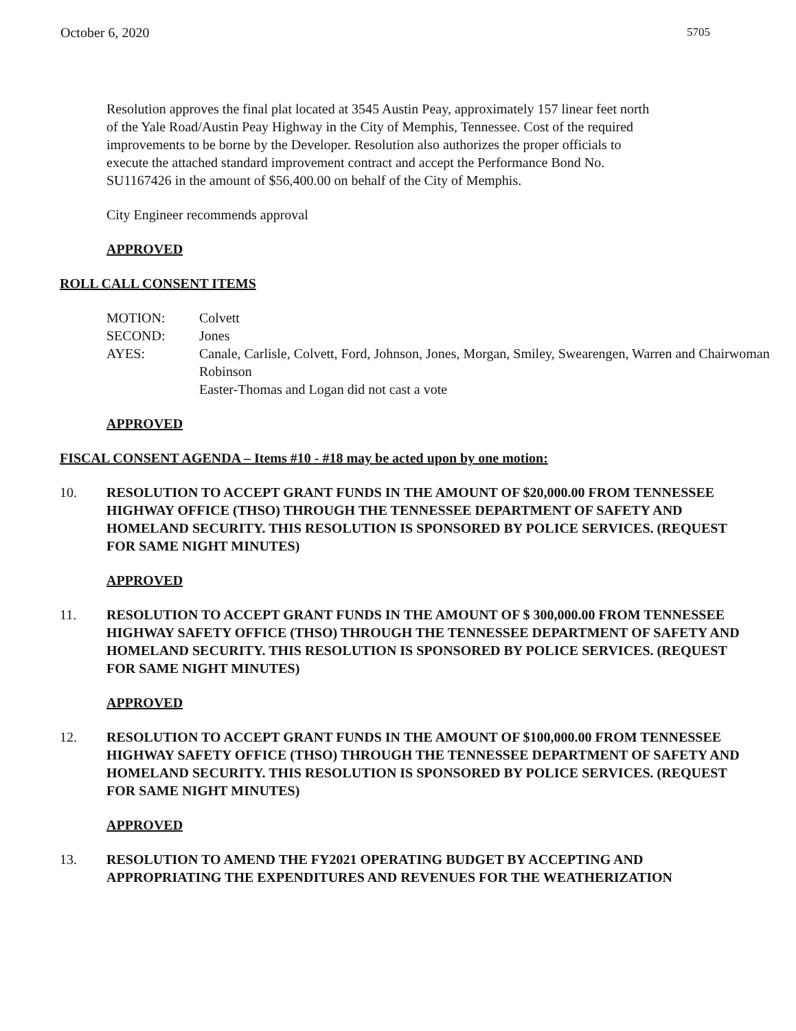October 6, 2020 5705
Resolution approves the final plat located at 3545 Austin Peay, approximately 157 linear feet north of the Yale Road/Austin Peay Highway in the City of Memphis, Tennessee. Cost of the required improvements to be borne by the Developer. Resolution also authorizes the proper officials to execute the attached standard improvement contract and accept the Performance Bond No. SU1167426 in the amount of $56,400.00 on behalf of the City of Memphis.
City Engineer recommends approval
APPROVED
ROLL CALL CONSENT ITEMS
MOTION: Colvett
SECOND: Jones
AYES: Canale, Carlisle, Colvett, Ford, Johnson, Jones, Morgan, Smiley, Swearengen, Warren and Chairwoman Robinson
Easter-Thomas and Logan did not cast a vote
APPROVED
FISCAL CONSENT AGENDA – Items #10 - #18 may be acted upon by one motion:
10. RESOLUTION TO ACCEPT GRANT FUNDS IN THE AMOUNT OF $20,000.00 FROM TENNESSEE HIGHWAY OFFICE (THSO) THROUGH THE TENNESSEE DEPARTMENT OF SAFETY AND HOMELAND SECURITY. THIS RESOLUTION IS SPONSORED BY POLICE SERVICES. (REQUEST FOR SAME NIGHT MINUTES)
APPROVED
11. RESOLUTION TO ACCEPT GRANT FUNDS IN THE AMOUNT OF $ 300,000.00 FROM TENNESSEE HIGHWAY SAFETY OFFICE (THSO) THROUGH THE TENNESSEE DEPARTMENT OF SAFETY AND HOMELAND SECURITY. THIS RESOLUTION IS SPONSORED BY POLICE SERVICES. (REQUEST FOR SAME NIGHT MINUTES)
APPROVED
12. RESOLUTION TO ACCEPT GRANT FUNDS IN THE AMOUNT OF $100,000.00 FROM TENNESSEE HIGHWAY SAFETY OFFICE (THSO) THROUGH THE TENNESSEE DEPARTMENT OF SAFETY AND HOMELAND SECURITY. THIS RESOLUTION IS SPONSORED BY POLICE SERVICES. (REQUEST FOR SAME NIGHT MINUTES)
APPROVED
13. RESOLUTION TO AMEND THE FY2021 OPERATING BUDGET BY ACCEPTING AND APPROPRIATING THE EXPENDITURES AND REVENUES FOR THE WEATHERIZATION